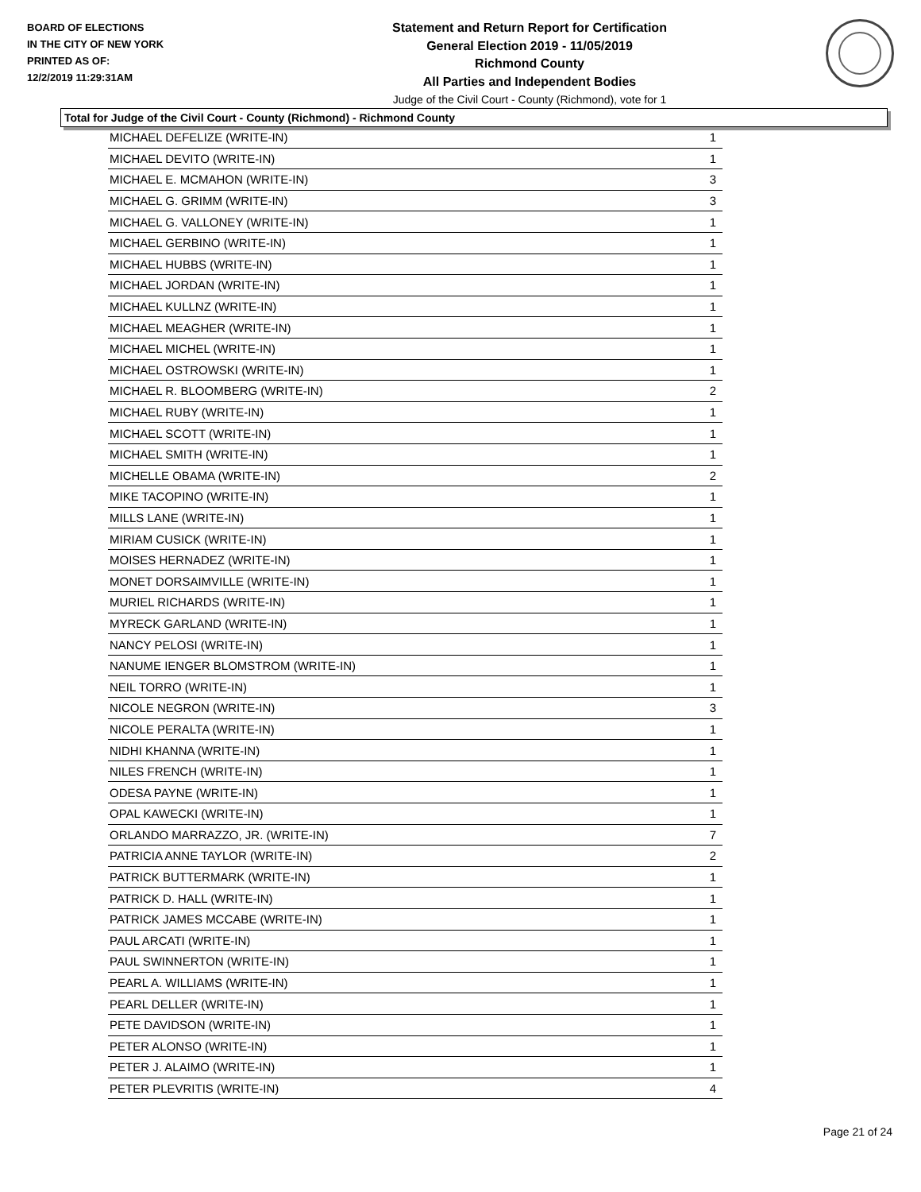BOARD OF ELECTIONS
IN THE CITY OF NEW YORK
PRINTED AS OF:
12/2/2019 11:29:31AM
Statement and Return Report for Certification
General Election 2019 - 11/05/2019
Richmond County
All Parties and Independent Bodies
Judge of the Civil Court - County (Richmond), vote for 1
Total for Judge of the Civil Court - County (Richmond) - Richmond County
| MICHAEL DEFELIZE (WRITE-IN) | 1 |
| MICHAEL DEVITO (WRITE-IN) | 1 |
| MICHAEL E. MCMAHON (WRITE-IN) | 3 |
| MICHAEL G. GRIMM (WRITE-IN) | 3 |
| MICHAEL G. VALLONEY (WRITE-IN) | 1 |
| MICHAEL GERBINO (WRITE-IN) | 1 |
| MICHAEL HUBBS (WRITE-IN) | 1 |
| MICHAEL JORDAN (WRITE-IN) | 1 |
| MICHAEL KULLNZ (WRITE-IN) | 1 |
| MICHAEL MEAGHER (WRITE-IN) | 1 |
| MICHAEL MICHEL (WRITE-IN) | 1 |
| MICHAEL OSTROWSKI (WRITE-IN) | 1 |
| MICHAEL R. BLOOMBERG (WRITE-IN) | 2 |
| MICHAEL RUBY (WRITE-IN) | 1 |
| MICHAEL SCOTT (WRITE-IN) | 1 |
| MICHAEL SMITH (WRITE-IN) | 1 |
| MICHELLE OBAMA (WRITE-IN) | 2 |
| MIKE TACOPINO (WRITE-IN) | 1 |
| MILLS LANE (WRITE-IN) | 1 |
| MIRIAM CUSICK (WRITE-IN) | 1 |
| MOISES HERNADEZ (WRITE-IN) | 1 |
| MONET DORSAIMVILLE (WRITE-IN) | 1 |
| MURIEL RICHARDS (WRITE-IN) | 1 |
| MYRECK GARLAND (WRITE-IN) | 1 |
| NANCY PELOSI (WRITE-IN) | 1 |
| NANUME IENGER BLOMSTROM (WRITE-IN) | 1 |
| NEIL TORRO (WRITE-IN) | 1 |
| NICOLE NEGRON (WRITE-IN) | 3 |
| NICOLE PERALTA (WRITE-IN) | 1 |
| NIDHI KHANNA (WRITE-IN) | 1 |
| NILES FRENCH (WRITE-IN) | 1 |
| ODESA PAYNE (WRITE-IN) | 1 |
| OPAL KAWECKI (WRITE-IN) | 1 |
| ORLANDO MARRAZZO, JR. (WRITE-IN) | 7 |
| PATRICIA ANNE TAYLOR (WRITE-IN) | 2 |
| PATRICK BUTTERMARK (WRITE-IN) | 1 |
| PATRICK D. HALL (WRITE-IN) | 1 |
| PATRICK JAMES MCCABE (WRITE-IN) | 1 |
| PAUL ARCATI (WRITE-IN) | 1 |
| PAUL SWINNERTON (WRITE-IN) | 1 |
| PEARL A. WILLIAMS (WRITE-IN) | 1 |
| PEARL DELLER (WRITE-IN) | 1 |
| PETE DAVIDSON (WRITE-IN) | 1 |
| PETER ALONSO (WRITE-IN) | 1 |
| PETER J. ALAIMO (WRITE-IN) | 1 |
| PETER PLEVRITIS (WRITE-IN) | 4 |
Page 21 of 24